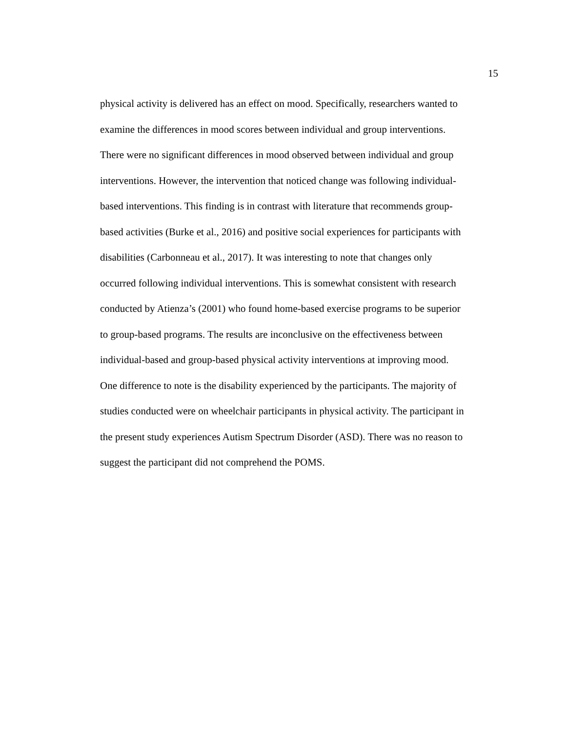15
physical activity is delivered has an effect on mood. Specifically, researchers wanted to
examine the differences in mood scores between individual and group interventions.
There were no significant differences in mood observed between individual and group
interventions. However, the intervention that noticed change was following individual-
based interventions. This finding is in contrast with literature that recommends group-
based activities (Burke et al., 2016) and positive social experiences for participants with
disabilities (Carbonneau et al., 2017). It was interesting to note that changes only
occurred following individual interventions. This is somewhat consistent with research
conducted by Atienza’s (2001) who found home-based exercise programs to be superior
to group-based programs. The results are inconclusive on the effectiveness between
individual-based and group-based physical activity interventions at improving mood.
One difference to note is the disability experienced by the participants. The majority of
studies conducted were on wheelchair participants in physical activity. The participant in
the present study experiences Autism Spectrum Disorder (ASD). There was no reason to
suggest the participant did not comprehend the POMS.